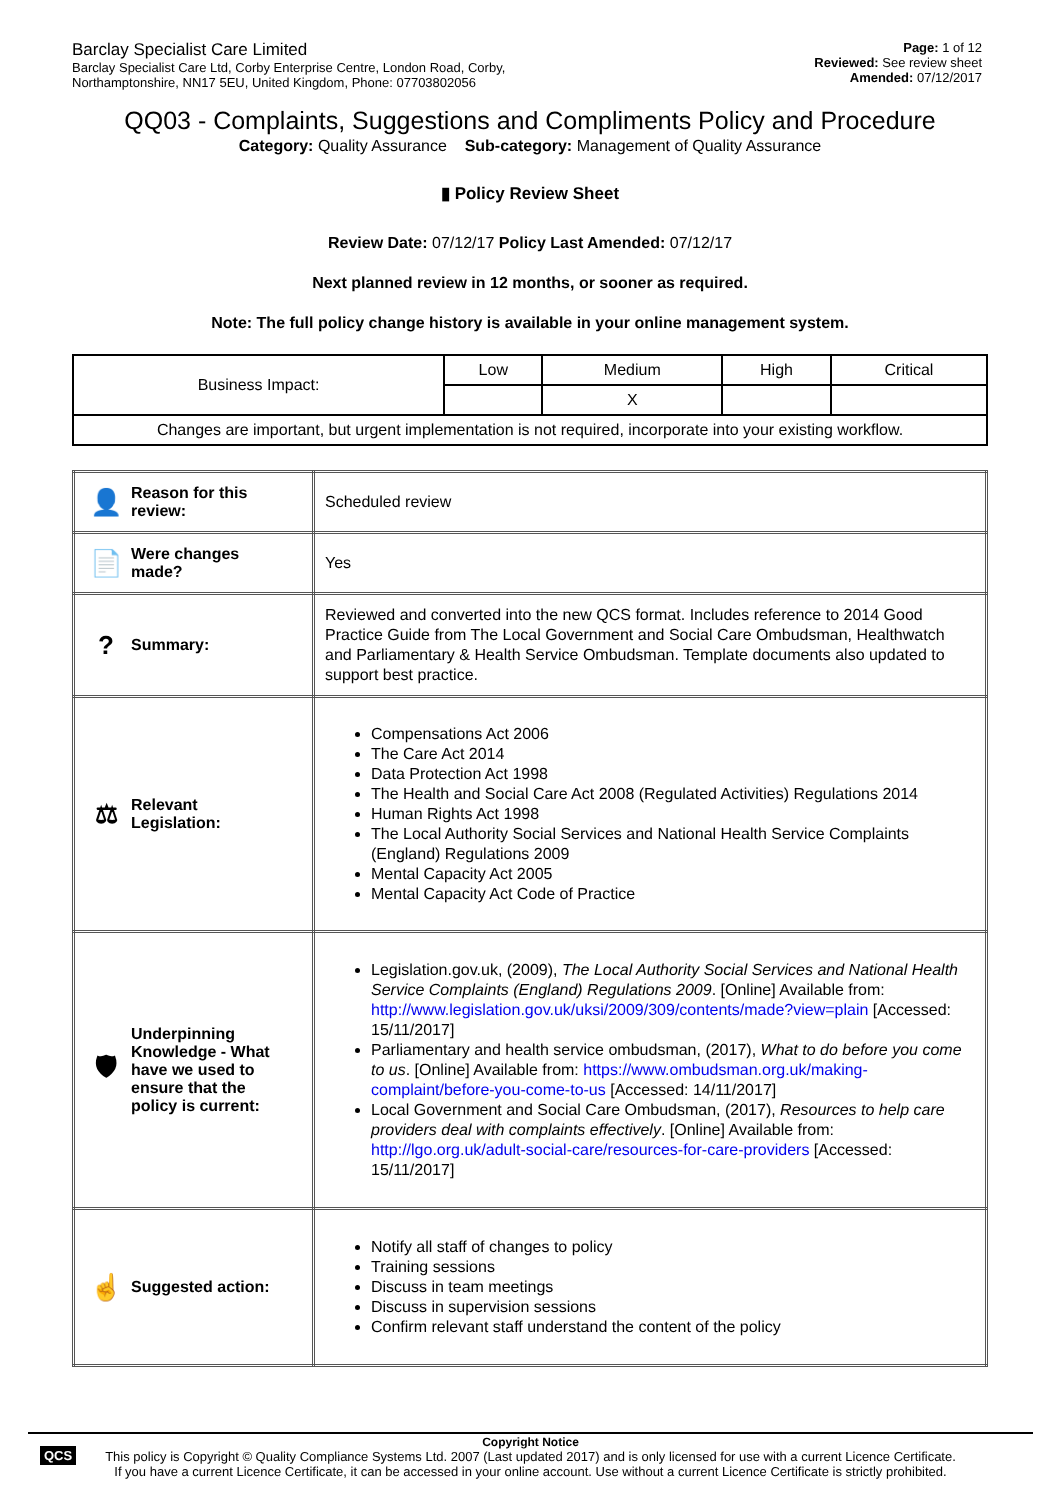Barclay Specialist Care Limited
Barclay Specialist Care Ltd, Corby Enterprise Centre, London Road, Corby,
Northamptonshire, NN17 5EU, United Kingdom, Phone: 07703802056
Page: 1 of 12
Reviewed: See review sheet
Amended: 07/12/2017
QQ03 - Complaints, Suggestions and Compliments Policy and Procedure
Category: Quality Assurance Sub-category: Management of Quality Assurance
▮ Policy Review Sheet
Review Date: 07/12/17 Policy Last Amended: 07/12/17
Next planned review in 12 months, or sooner as required.
Note: The full policy change history is available in your online management system.
| Business Impact: | Low | Medium | High | Critical |
| | | X | | |
| Changes are important, but urgent implementation is not required, incorporate into your existing workflow. | | | | |
| 👤 Reason for this review: | Scheduled review |
| 📄 Were changes made? | Yes |
| ? Summary: | Reviewed and converted into the new QCS format. Includes reference to 2014 Good Practice Guide from The Local Government and Social Care Ombudsman, Healthwatch and Parliamentary & Health Service Ombudsman. Template documents also updated to support best practice. |
| ⚖ Relevant Legislation: | Compensations Act 2006 The Care Act 2014 Data Protection Act 1998 The Health and Social Care Act 2008 (Regulated Activities) Regulations 2014 Human Rights Act 1998 The Local Authority Social Services and National Health Service Complaints (England) Regulations 2009 Mental Capacity Act 2005 Mental Capacity Act Code of Practice |
| 🛡 Underpinning Knowledge - What have we used to ensure that the policy is current: | Legislation.gov.uk, (2009), The Local Authority Social Services and National Health Service Complaints (England) Regulations 2009 . [Online] Available from: http://www.legislation.gov.uk/uksi/2009/309/contents/made?view=plain [Accessed: 15/11/2017] Parliamentary and health service ombudsman, (2017), What to do before you come to us . [Online] Available from: https://www.ombudsman.org.uk/making-complaint/before-you-come-to-us [Accessed: 14/11/2017] Local Government and Social Care Ombudsman, (2017), Resources to help care providers deal with complaints effectively . [Online] Available from: http://lgo.org.uk/adult-social-care/resources-for-care-providers [Accessed: 15/11/2017] |
| ☝ Suggested action: | Notify all staff of changes to policy Training sessions Discuss in team meetings Discuss in supervision sessions Confirm relevant staff understand the content of the policy |
QCS
Copyright Notice
This policy is Copyright © Quality Compliance Systems Ltd. 2007 (Last updated 2017) and is only licensed for use with a current Licence Certificate.
If you have a current Licence Certificate, it can be accessed in your online account. Use without a current Licence Certificate is strictly prohibited.